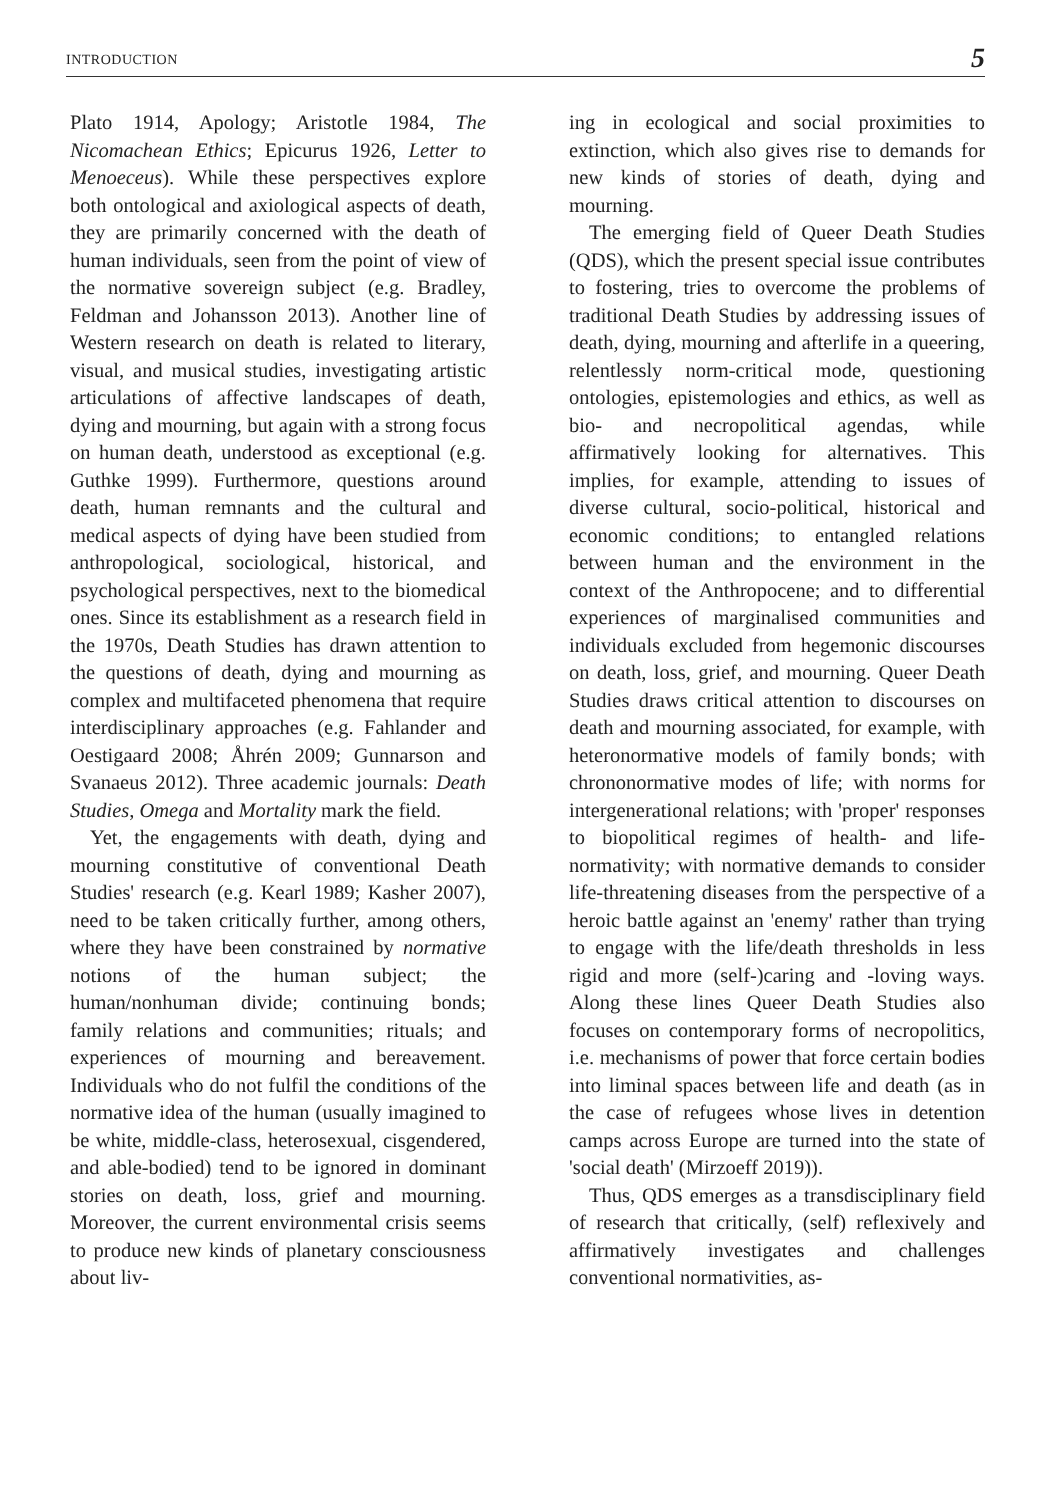INTRODUCTION 5
Plato 1914, Apology; Aristotle 1984, The Nicomachean Ethics; Epicurus 1926, Letter to Menoeceus). While these perspectives explore both ontological and axiological aspects of death, they are primarily concerned with the death of human individuals, seen from the point of view of the normative sovereign subject (e.g. Bradley, Feldman and Johansson 2013). Another line of Western research on death is related to literary, visual, and musical studies, investigating artistic articulations of affective landscapes of death, dying and mourning, but again with a strong focus on human death, understood as exceptional (e.g. Guthke 1999). Furthermore, questions around death, human remnants and the cultural and medical aspects of dying have been studied from anthropological, sociological, historical, and psychological perspectives, next to the biomedical ones. Since its establishment as a research field in the 1970s, Death Studies has drawn attention to the questions of death, dying and mourning as complex and multifaceted phenomena that require interdisciplinary approaches (e.g. Fahlander and Oestigaard 2008; Åhrén 2009; Gunnarson and Svanaeus 2012). Three academic journals: Death Studies, Omega and Mortality mark the field.
Yet, the engagements with death, dying and mourning constitutive of conventional Death Studies' research (e.g. Kearl 1989; Kasher 2007), need to be taken critically further, among others, where they have been constrained by normative notions of the human subject; the human/nonhuman divide; continuing bonds; family relations and communities; rituals; and experiences of mourning and bereavement. Individuals who do not fulfil the conditions of the normative idea of the human (usually imagined to be white, middle-class, heterosexual, cisgendered, and able-bodied) tend to be ignored in dominant stories on death, loss, grief and mourning. Moreover, the current environmental crisis seems to produce new kinds of planetary consciousness about liv-
ing in ecological and social proximities to extinction, which also gives rise to demands for new kinds of stories of death, dying and mourning.
The emerging field of Queer Death Studies (QDS), which the present special issue contributes to fostering, tries to overcome the problems of traditional Death Studies by addressing issues of death, dying, mourning and afterlife in a queering, relentlessly norm-critical mode, questioning ontologies, epistemologies and ethics, as well as bio- and necropolitical agendas, while affirmatively looking for alternatives. This implies, for example, attending to issues of diverse cultural, socio-political, historical and economic conditions; to entangled relations between human and the environment in the context of the Anthropocene; and to differential experiences of marginalised communities and individuals excluded from hegemonic discourses on death, loss, grief, and mourning. Queer Death Studies draws critical attention to discourses on death and mourning associated, for example, with heteronormative models of family bonds; with chrononormative modes of life; with norms for intergenerational relations; with 'proper' responses to biopolitical regimes of health- and life-normativity; with normative demands to consider life-threatening diseases from the perspective of a heroic battle against an 'enemy' rather than trying to engage with the life/death thresholds in less rigid and more (self-)caring and -loving ways. Along these lines Queer Death Studies also focuses on contemporary forms of necropolitics, i.e. mechanisms of power that force certain bodies into liminal spaces between life and death (as in the case of refugees whose lives in detention camps across Europe are turned into the state of 'social death' (Mirzoeff 2019)).
Thus, QDS emerges as a transdisciplinary field of research that critically, (self) reflexively and affirmatively investigates and challenges conventional normativities, as-